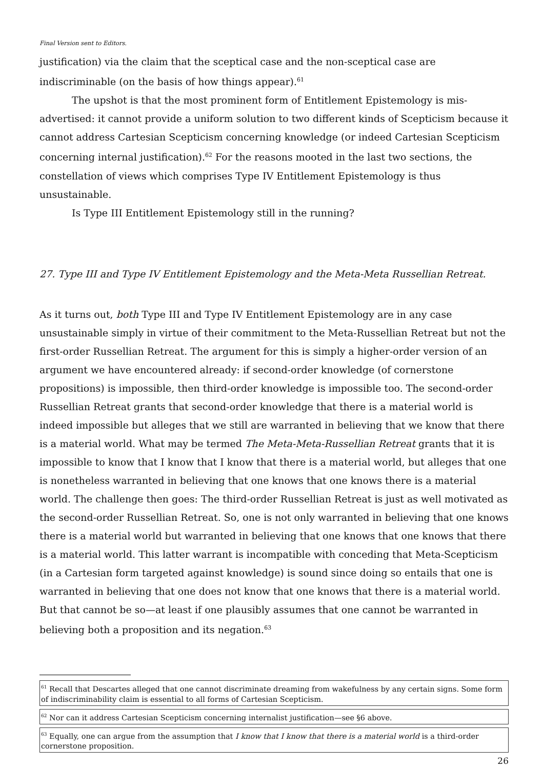Final Version sent to Editors.
justification) via the claim that the sceptical case and the non-sceptical case are indiscriminable (on the basis of how things appear).<sup>61</sup>
The upshot is that the most prominent form of Entitlement Epistemology is mis-advertised: it cannot provide a uniform solution to two different kinds of Scepticism because it cannot address Cartesian Scepticism concerning knowledge (or indeed Cartesian Scepticism concerning internal justification).<sup>62</sup> For the reasons mooted in the last two sections, the constellation of views which comprises Type IV Entitlement Epistemology is thus unsustainable.
Is Type III Entitlement Epistemology still in the running?
27. Type III and Type IV Entitlement Epistemology and the Meta-Meta Russellian Retreat.
As it turns out, both Type III and Type IV Entitlement Epistemology are in any case unsustainable simply in virtue of their commitment to the Meta-Russellian Retreat but not the first-order Russellian Retreat. The argument for this is simply a higher-order version of an argument we have encountered already: if second-order knowledge (of cornerstone propositions) is impossible, then third-order knowledge is impossible too. The second-order Russellian Retreat grants that second-order knowledge that there is a material world is indeed impossible but alleges that we still are warranted in believing that we know that there is a material world. What may be termed The Meta-Meta-Russellian Retreat grants that it is impossible to know that I know that I know that there is a material world, but alleges that one is nonetheless warranted in believing that one knows that one knows there is a material world. The challenge then goes: The third-order Russellian Retreat is just as well motivated as the second-order Russellian Retreat. So, one is not only warranted in believing that one knows there is a material world but warranted in believing that one knows that one knows that there is a material world. This latter warrant is incompatible with conceding that Meta-Scepticism (in a Cartesian form targeted against knowledge) is sound since doing so entails that one is warranted in believing that one does not know that one knows that there is a material world. But that cannot be so—at least if one plausibly assumes that one cannot be warranted in believing both a proposition and its negation.<sup>63</sup>
<sup>61</sup> Recall that Descartes alleged that one cannot discriminate dreaming from wakefulness by any certain signs. Some form of indiscriminability claim is essential to all forms of Cartesian Scepticism.
<sup>62</sup> Nor can it address Cartesian Scepticism concerning internalist justification—see §6 above.
<sup>63</sup> Equally, one can argue from the assumption that I know that I know that there is a material world is a third-order cornerstone proposition.
26